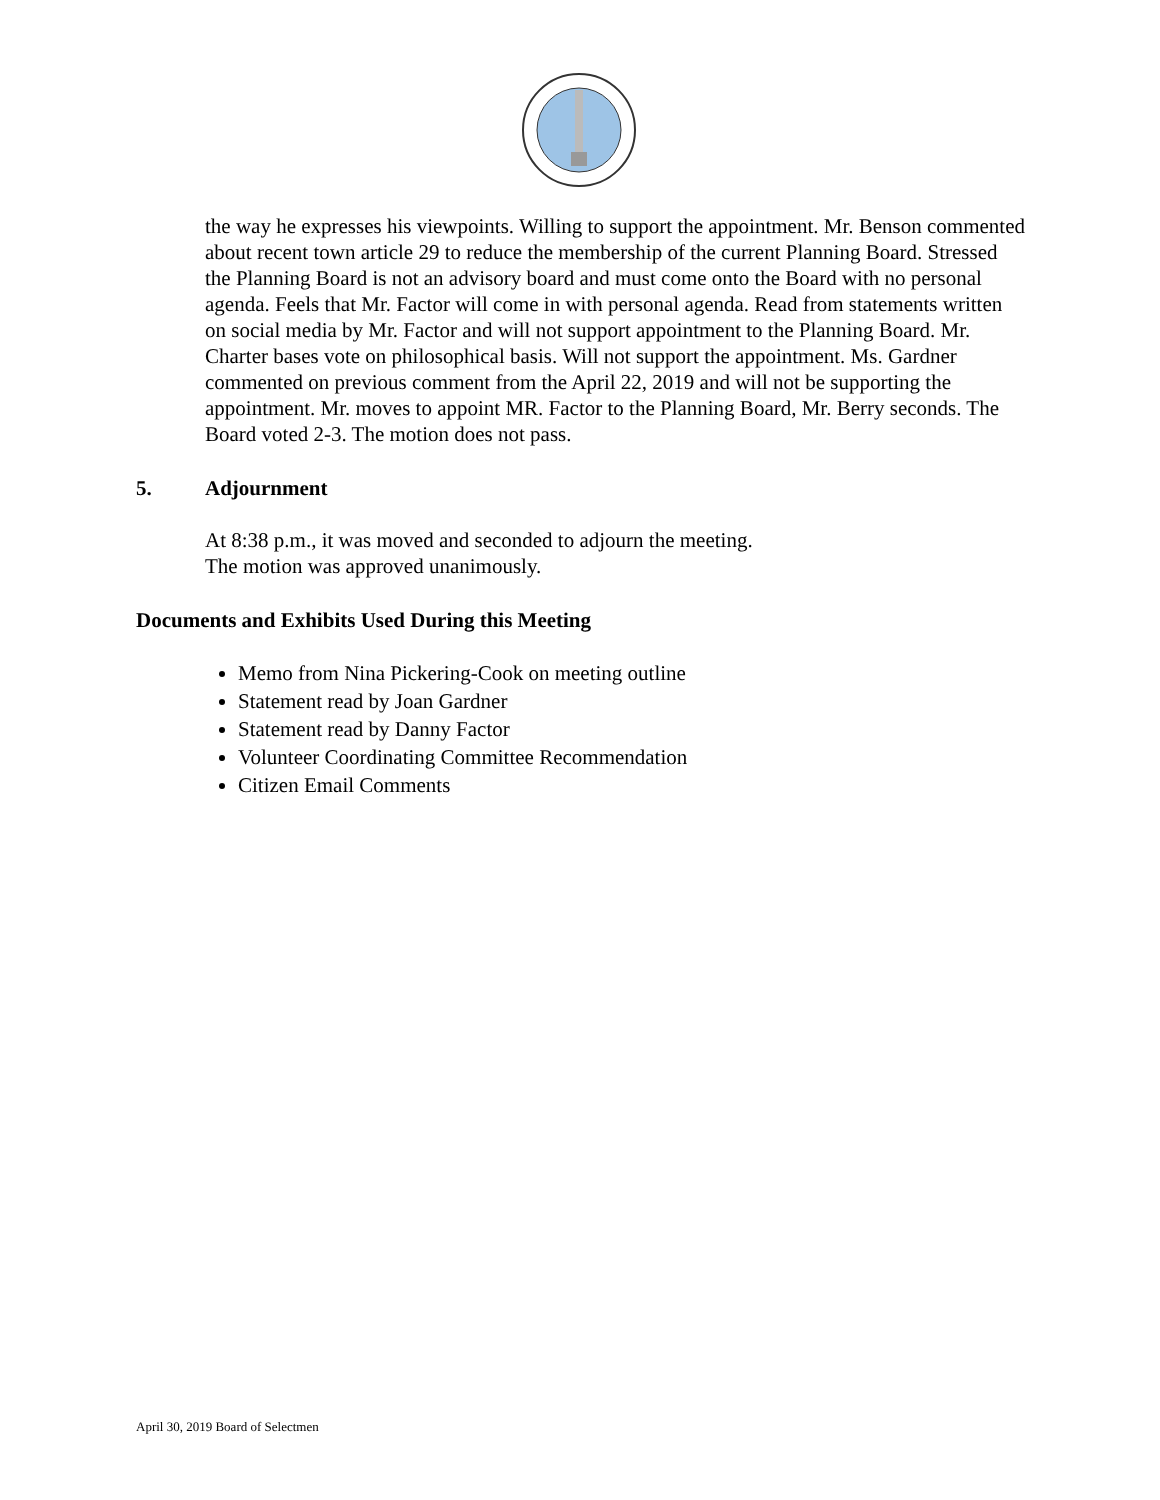the way he expresses his viewpoints. Willing to support the appointment. Mr. Benson commented about recent town article 29 to reduce the membership of the current Planning Board. Stressed the Planning Board is not an advisory board and must come onto the Board with no personal agenda. Feels that Mr. Factor will come in with personal agenda. Read from statements written on social media by Mr. Factor and will not support appointment to the Planning Board. Mr. Charter bases vote on philosophical basis. Will not support the appointment. Ms. Gardner commented on previous comment from the April 22, 2019 and will not be supporting the appointment. Mr. moves to appoint MR. Factor to the Planning Board, Mr. Berry seconds. The Board voted 2-3. The motion does not pass.
5. Adjournment
At 8:38 p.m., it was moved and seconded to adjourn the meeting.
The motion was approved unanimously.
Documents and Exhibits Used During this Meeting
Memo from Nina Pickering-Cook on meeting outline
Statement read by Joan Gardner
Statement read by Danny Factor
Volunteer Coordinating Committee Recommendation
Citizen Email Comments
April 30, 2019 Board of Selectmen